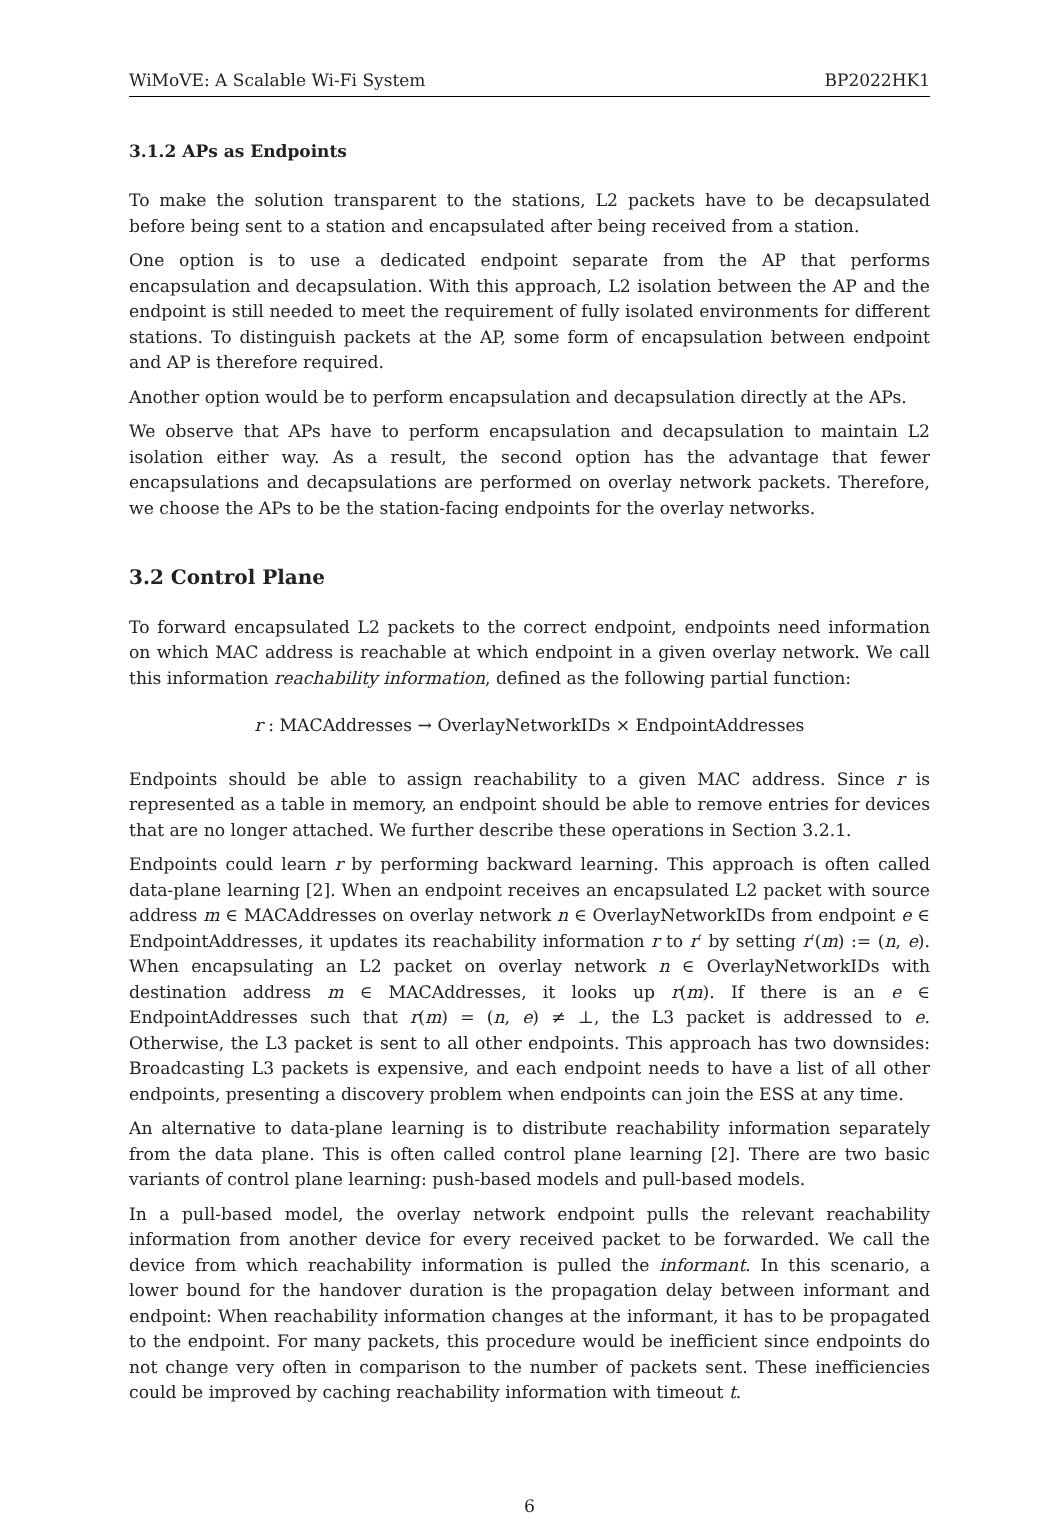WiMoVE: A Scalable Wi-Fi System BP2022HK1
3.1.2 APs as Endpoints
To make the solution transparent to the stations, L2 packets have to be decapsulated before being sent to a station and encapsulated after being received from a station.
One option is to use a dedicated endpoint separate from the AP that performs encapsulation and decapsulation. With this approach, L2 isolation between the AP and the endpoint is still needed to meet the requirement of fully isolated environments for different stations. To distinguish packets at the AP, some form of encapsulation between endpoint and AP is therefore required.
Another option would be to perform encapsulation and decapsulation directly at the APs.
We observe that APs have to perform encapsulation and decapsulation to maintain L2 isolation either way. As a result, the second option has the advantage that fewer encapsulations and decapsulations are performed on overlay network packets. Therefore, we choose the APs to be the station-facing endpoints for the overlay networks.
3.2 Control Plane
To forward encapsulated L2 packets to the correct endpoint, endpoints need information on which MAC address is reachable at which endpoint in a given overlay network. We call this information reachability information, defined as the following partial function:
r : MACAddresses → OverlayNetworkIDs × EndpointAddresses
Endpoints should be able to assign reachability to a given MAC address. Since r is represented as a table in memory, an endpoint should be able to remove entries for devices that are no longer attached. We further describe these operations in Section 3.2.1.
Endpoints could learn r by performing backward learning. This approach is often called data-plane learning [2]. When an endpoint receives an encapsulated L2 packet with source address m ∈ MACAddresses on overlay network n ∈ OverlayNetworkIDs from endpoint e ∈ EndpointAddresses, it updates its reachability information r to r′ by setting r′(m) := (n, e). When encapsulating an L2 packet on overlay network n ∈ OverlayNetworkIDs with destination address m ∈ MACAddresses, it looks up r(m). If there is an e ∈ EndpointAddresses such that r(m) = (n, e) ≠ ⊥, the L3 packet is addressed to e. Otherwise, the L3 packet is sent to all other endpoints. This approach has two downsides: Broadcasting L3 packets is expensive, and each endpoint needs to have a list of all other endpoints, presenting a discovery problem when endpoints can join the ESS at any time.
An alternative to data-plane learning is to distribute reachability information separately from the data plane. This is often called control plane learning [2]. There are two basic variants of control plane learning: push-based models and pull-based models.
In a pull-based model, the overlay network endpoint pulls the relevant reachability information from another device for every received packet to be forwarded. We call the device from which reachability information is pulled the informant. In this scenario, a lower bound for the handover duration is the propagation delay between informant and endpoint: When reachability information changes at the informant, it has to be propagated to the endpoint. For many packets, this procedure would be inefficient since endpoints do not change very often in comparison to the number of packets sent. These inefficiencies could be improved by caching reachability information with timeout t.
6